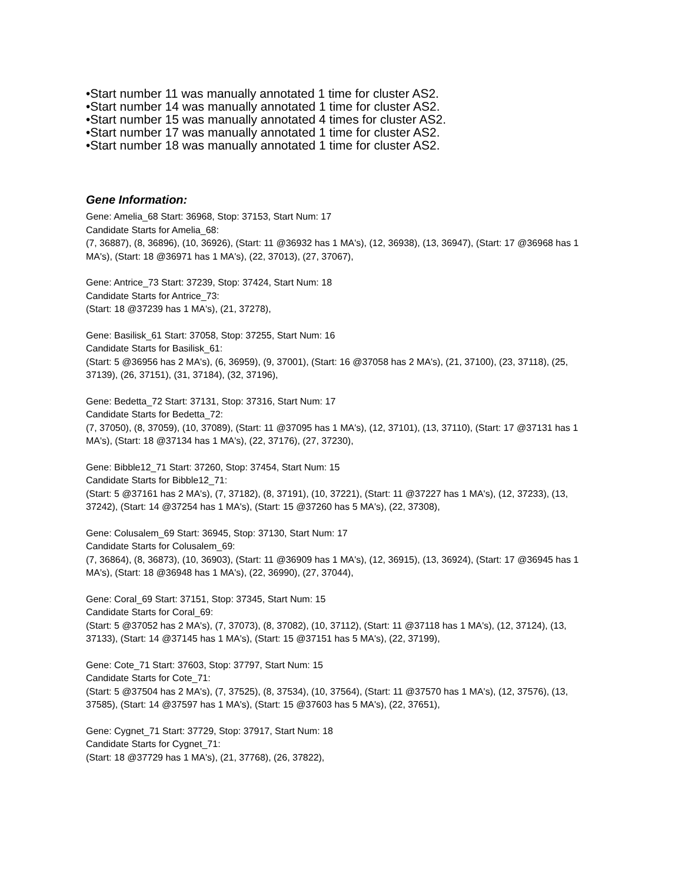•Start number 11 was manually annotated 1 time for cluster AS2.
•Start number 14 was manually annotated 1 time for cluster AS2.
•Start number 15 was manually annotated 4 times for cluster AS2.
•Start number 17 was manually annotated 1 time for cluster AS2.
•Start number 18 was manually annotated 1 time for cluster AS2.
Gene Information:
Gene: Amelia_68 Start: 36968, Stop: 37153, Start Num: 17
Candidate Starts for Amelia_68:
(7, 36887), (8, 36896), (10, 36926), (Start: 11 @36932 has 1 MA's), (12, 36938), (13, 36947), (Start: 17 @36968 has 1 MA's), (Start: 18 @36971 has 1 MA's), (22, 37013), (27, 37067),
Gene: Antrice_73 Start: 37239, Stop: 37424, Start Num: 18
Candidate Starts for Antrice_73:
(Start: 18 @37239 has 1 MA's), (21, 37278),
Gene: Basilisk_61 Start: 37058, Stop: 37255, Start Num: 16
Candidate Starts for Basilisk_61:
(Start: 5 @36956 has 2 MA's), (6, 36959), (9, 37001), (Start: 16 @37058 has 2 MA's), (21, 37100), (23, 37118), (25, 37139), (26, 37151), (31, 37184), (32, 37196),
Gene: Bedetta_72 Start: 37131, Stop: 37316, Start Num: 17
Candidate Starts for Bedetta_72:
(7, 37050), (8, 37059), (10, 37089), (Start: 11 @37095 has 1 MA's), (12, 37101), (13, 37110), (Start: 17 @37131 has 1 MA's), (Start: 18 @37134 has 1 MA's), (22, 37176), (27, 37230),
Gene: Bibble12_71 Start: 37260, Stop: 37454, Start Num: 15
Candidate Starts for Bibble12_71:
(Start: 5 @37161 has 2 MA's), (7, 37182), (8, 37191), (10, 37221), (Start: 11 @37227 has 1 MA's), (12, 37233), (13, 37242), (Start: 14 @37254 has 1 MA's), (Start: 15 @37260 has 5 MA's), (22, 37308),
Gene: Colusalem_69 Start: 36945, Stop: 37130, Start Num: 17
Candidate Starts for Colusalem_69:
(7, 36864), (8, 36873), (10, 36903), (Start: 11 @36909 has 1 MA's), (12, 36915), (13, 36924), (Start: 17 @36945 has 1 MA's), (Start: 18 @36948 has 1 MA's), (22, 36990), (27, 37044),
Gene: Coral_69 Start: 37151, Stop: 37345, Start Num: 15
Candidate Starts for Coral_69:
(Start: 5 @37052 has 2 MA's), (7, 37073), (8, 37082), (10, 37112), (Start: 11 @37118 has 1 MA's), (12, 37124), (13, 37133), (Start: 14 @37145 has 1 MA's), (Start: 15 @37151 has 5 MA's), (22, 37199),
Gene: Cote_71 Start: 37603, Stop: 37797, Start Num: 15
Candidate Starts for Cote_71:
(Start: 5 @37504 has 2 MA's), (7, 37525), (8, 37534), (10, 37564), (Start: 11 @37570 has 1 MA's), (12, 37576), (13, 37585), (Start: 14 @37597 has 1 MA's), (Start: 15 @37603 has 5 MA's), (22, 37651),
Gene: Cygnet_71 Start: 37729, Stop: 37917, Start Num: 18
Candidate Starts for Cygnet_71:
(Start: 18 @37729 has 1 MA's), (21, 37768), (26, 37822),